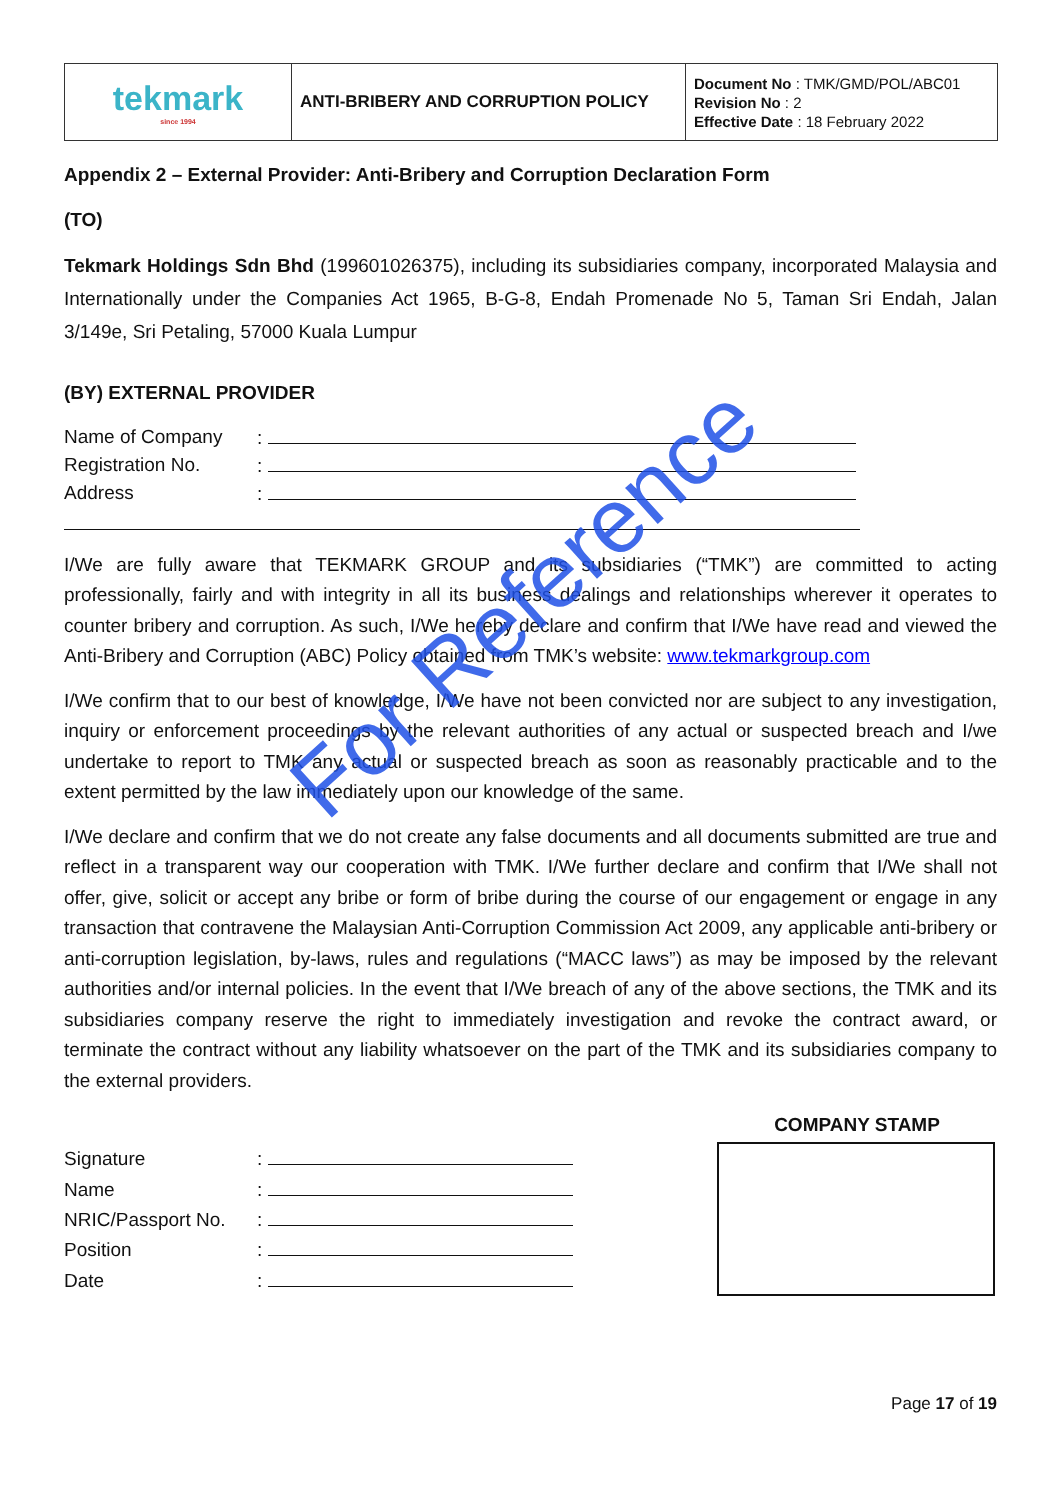| tekmark since 1994 | ANTI-BRIBERY AND CORRUPTION POLICY | Document No : TMK/GMD/POL/ABC01 Revision No : 2 Effective Date : 18 February 2022 |
Appendix 2 – External Provider: Anti-Bribery and Corruption Declaration Form
(TO)
Tekmark Holdings Sdn Bhd (199601026375), including its subsidiaries company, incorporated Malaysia and Internationally under the Companies Act 1965, B-G-8, Endah Promenade No 5, Taman Sri Endah, Jalan 3/149e, Sri Petaling, 57000 Kuala Lumpur
(BY) EXTERNAL PROVIDER
| Name of Company | : |
| Registration No. | : |
| Address | : |
I/We are fully aware that TEKMARK GROUP and its subsidiaries (“TMK”) are committed to acting professionally, fairly and with integrity in all its business dealings and relationships wherever it operates to counter bribery and corruption. As such, I/We hereby declare and confirm that I/We have read and viewed the Anti-Bribery and Corruption (ABC) Policy obtained from TMK’s website: www.tekmarkgroup.com
I/We confirm that to our best of knowledge, I/We have not been convicted nor are subject to any investigation, inquiry or enforcement proceedings by the relevant authorities of any actual or suspected breach and I/we undertake to report to TMK any actual or suspected breach as soon as reasonably practicable and to the extent permitted by the law immediately upon our knowledge of the same.
I/We declare and confirm that we do not create any false documents and all documents submitted are true and reflect in a transparent way our cooperation with TMK. I/We further declare and confirm that I/We shall not offer, give, solicit or accept any bribe or form of bribe during the course of our engagement or engage in any transaction that contravene the Malaysian Anti-Corruption Commission Act 2009, any applicable anti-bribery or anti-corruption legislation, by-laws, rules and regulations (“MACC laws”) as may be imposed by the relevant authorities and/or internal policies. In the event that I/We breach of any of the above sections, the TMK and its subsidiaries company reserve the right to immediately investigation and revoke the contract award, or terminate the contract without any liability whatsoever on the part of the TMK and its subsidiaries company to the external providers.
| Signature | : |
| Name | : |
| NRIC/Passport No. | : |
| Position | : |
| Date | : |
COMPANY STAMP
Page 17 of 19
For Reference